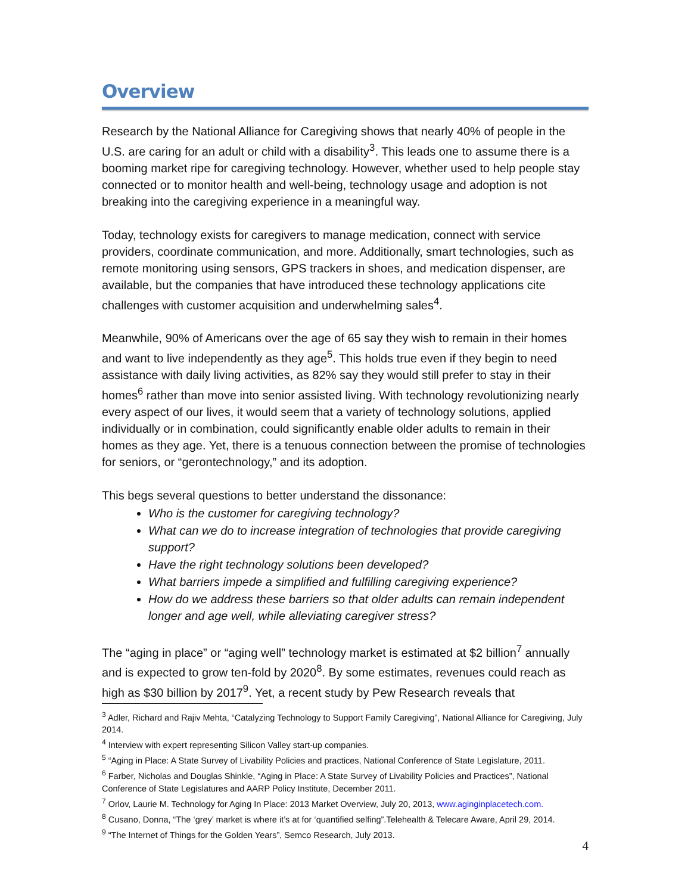Overview
Research by the National Alliance for Caregiving shows that nearly 40% of people in the U.S. are caring for an adult or child with a disability<sup>3</sup>. This leads one to assume there is a booming market ripe for caregiving technology. However, whether used to help people stay connected or to monitor health and well-being, technology usage and adoption is not breaking into the caregiving experience in a meaningful way.
Today, technology exists for caregivers to manage medication, connect with service providers, coordinate communication, and more. Additionally, smart technologies, such as remote monitoring using sensors, GPS trackers in shoes, and medication dispenser, are available, but the companies that have introduced these technology applications cite challenges with customer acquisition and underwhelming sales<sup>4</sup>.
Meanwhile, 90% of Americans over the age of 65 say they wish to remain in their homes and want to live independently as they age<sup>5</sup>. This holds true even if they begin to need assistance with daily living activities, as 82% say they would still prefer to stay in their homes<sup>6</sup> rather than move into senior assisted living. With technology revolutionizing nearly every aspect of our lives, it would seem that a variety of technology solutions, applied individually or in combination, could significantly enable older adults to remain in their homes as they age. Yet, there is a tenuous connection between the promise of technologies for seniors, or “gerontechnology,” and its adoption.
This begs several questions to better understand the dissonance:
Who is the customer for caregiving technology?
What can we do to increase integration of technologies that provide caregiving support?
Have the right technology solutions been developed?
What barriers impede a simplified and fulfilling caregiving experience?
How do we address these barriers so that older adults can remain independent longer and age well, while alleviating caregiver stress?
The “aging in place” or “aging well” technology market is estimated at $2 billion<sup>7</sup> annually and is expected to grow ten-fold by 2020<sup>8</sup>. By some estimates, revenues could reach as high as $30 billion by 2017<sup>9</sup>. Yet, a recent study by Pew Research reveals that
<sup>3</sup> Adler, Richard and Rajiv Mehta, “Catalyzing Technology to Support Family Caregiving”, National Alliance for Caregiving, July 2014.
<sup>4</sup> Interview with expert representing Silicon Valley start-up companies.
<sup>5</sup> “Aging in Place: A State Survey of Livability Policies and practices, National Conference of State Legislature, 2011.
<sup>6</sup> Farber, Nicholas and Douglas Shinkle, “Aging in Place: A State Survey of Livability Policies and Practices”, National Conference of State Legislatures and AARP Policy Institute, December 2011.
<sup>7</sup> Orlov, Laurie M. Technology for Aging In Place: 2013 Market Overview, July 20, 2013, www.aginginplacetech.com.
<sup>8</sup> Cusano, Donna, “The ‘grey’ market is where it’s at for ‘quantified selfing”.Telehealth & Telecare Aware, April 29, 2014.
<sup>9</sup> “The Internet of Things for the Golden Years”, Semco Research, July 2013.
4